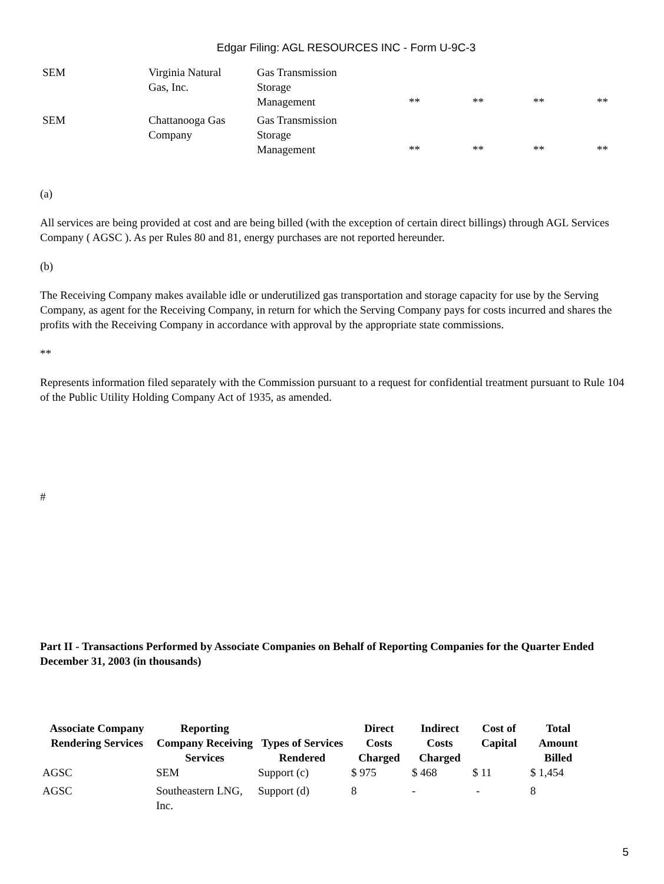Edgar Filing: AGL RESOURCES INC - Form U-9C-3
| SEM | Virginia Natural Gas, Inc. | Gas Transmission Storage Management | ** | ** | ** | ** |
| SEM | Chattanooga Gas Company | Gas Transmission Storage Management | ** | ** | ** | ** |
(a)
All services are being provided at cost and are being billed (with the exception of certain direct billings) through AGL Services Company ( AGSC ). As per Rules 80 and 81, energy purchases are not reported hereunder.
(b)
The Receiving Company makes available idle or underutilized gas transportation and storage capacity for use by the Serving Company, as agent for the Receiving Company, in return for which the Serving Company pays for costs incurred and shares the profits with the Receiving Company in accordance with approval by the appropriate state commissions.
**
Represents information filed separately with the Commission pursuant to a request for confidential treatment pursuant to Rule 104 of the Public Utility Holding Company Act of 1935, as amended.
#
Part II - Transactions Performed by Associate Companies on Behalf of Reporting Companies for the Quarter Ended December 31, 2003 (in thousands)
| Associate Company Rendering Services | Reporting Company Receiving Services | Types of Services Rendered | Direct Costs Charged | Indirect Costs Charged | Cost of Capital | Total Amount Billed |
| --- | --- | --- | --- | --- | --- | --- |
| AGSC | SEM | Support (c) | $ 975 | $ 468 | $ 11 | $ 1,454 |
| AGSC | Southeastern LNG, Inc. | Support (d) | 8 | - | - | 8 |
5